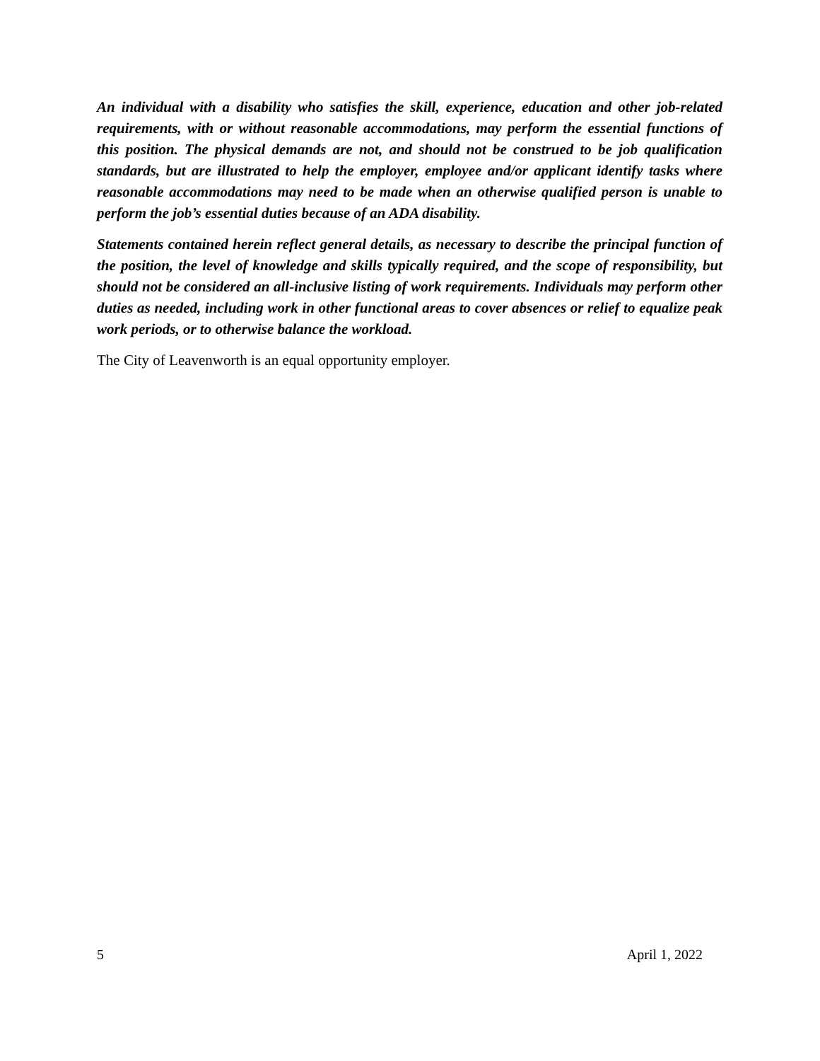An individual with a disability who satisfies the skill, experience, education and other job-related requirements, with or without reasonable accommodations, may perform the essential functions of this position. The physical demands are not, and should not be construed to be job qualification standards, but are illustrated to help the employer, employee and/or applicant identify tasks where reasonable accommodations may need to be made when an otherwise qualified person is unable to perform the job’s essential duties because of an ADA disability.
Statements contained herein reflect general details, as necessary to describe the principal function of the position, the level of knowledge and skills typically required, and the scope of responsibility, but should not be considered an all-inclusive listing of work requirements. Individuals may perform other duties as needed, including work in other functional areas to cover absences or relief to equalize peak work periods, or to otherwise balance the workload.
The City of Leavenworth is an equal opportunity employer.
5 April 1, 2022